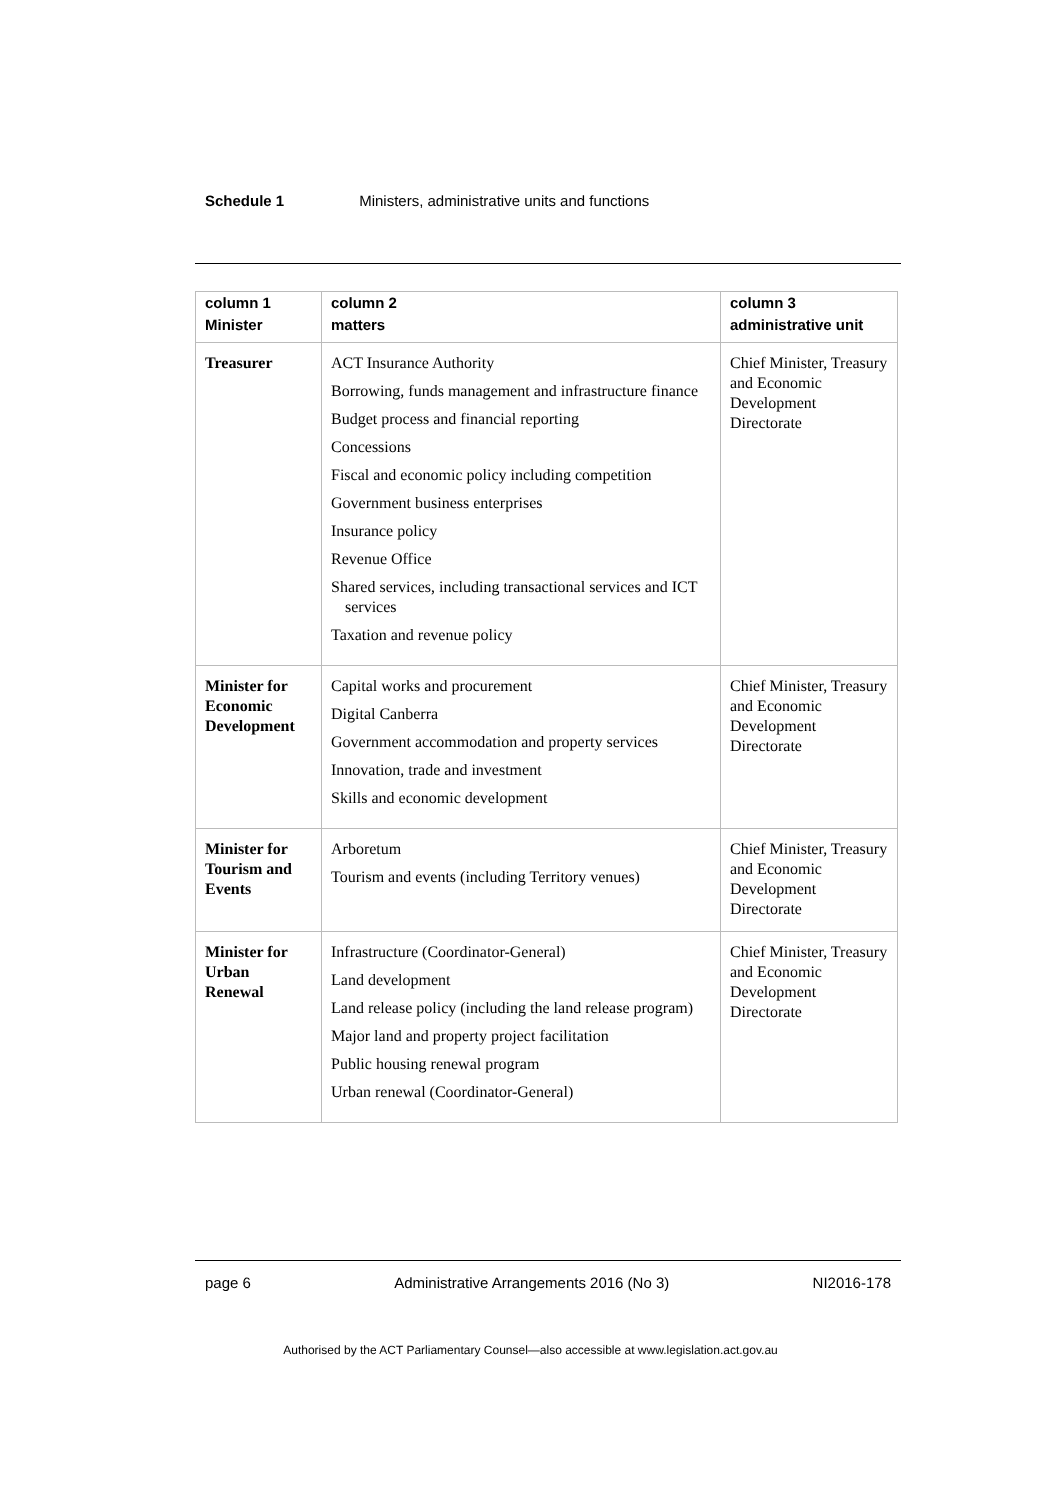Schedule 1 Ministers, administrative units and functions
| column 1 Minister | column 2 matters | column 3 administrative unit |
| --- | --- | --- |
| Treasurer | ACT Insurance Authority Borrowing, funds management and infrastructure finance Budget process and financial reporting Concessions Fiscal and economic policy including competition Government business enterprises Insurance policy Revenue Office Shared services, including transactional services and ICT services Taxation and revenue policy | Chief Minister, Treasury and Economic Development Directorate |
| Minister for Economic Development | Capital works and procurement Digital Canberra Government accommodation and property services Innovation, trade and investment Skills and economic development | Chief Minister, Treasury and Economic Development Directorate |
| Minister for Tourism and Events | Arboretum Tourism and events (including Territory venues) | Chief Minister, Treasury and Economic Development Directorate |
| Minister for Urban Renewal | Infrastructure (Coordinator-General) Land development Land release policy (including the land release program) Major land and property project facilitation Public housing renewal program Urban renewal (Coordinator-General) | Chief Minister, Treasury and Economic Development Directorate |
page 6 Administrative Arrangements 2016 (No 3) NI2016-178
Authorised by the ACT Parliamentary Counsel—also accessible at www.legislation.act.gov.au